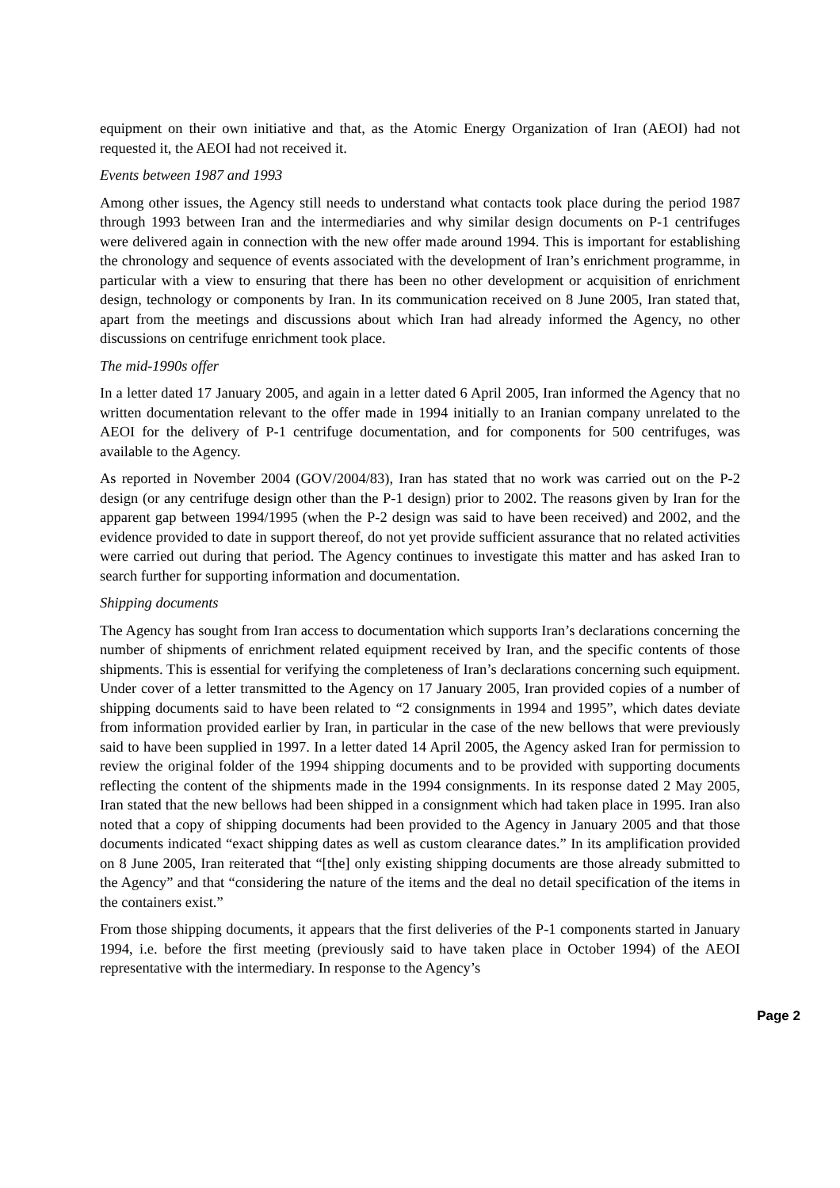equipment on their own initiative and that, as the Atomic Energy Organization of Iran (AEOI) had not requested it, the AEOI had not received it.
Events between 1987 and 1993
Among other issues, the Agency still needs to understand what contacts took place during the period 1987 through 1993 between Iran and the intermediaries and why similar design documents on P-1 centrifuges were delivered again in connection with the new offer made around 1994. This is important for establishing the chronology and sequence of events associated with the development of Iran’s enrichment programme, in particular with a view to ensuring that there has been no other development or acquisition of enrichment design, technology or components by Iran. In its communication received on 8 June 2005, Iran stated that, apart from the meetings and discussions about which Iran had already informed the Agency, no other discussions on centrifuge enrichment took place.
The mid-1990s offer
In a letter dated 17 January 2005, and again in a letter dated 6 April 2005, Iran informed the Agency that no written documentation relevant to the offer made in 1994 initially to an Iranian company unrelated to the AEOI for the delivery of P-1 centrifuge documentation, and for components for 500 centrifuges, was available to the Agency.
As reported in November 2004 (GOV/2004/83), Iran has stated that no work was carried out on the P-2 design (or any centrifuge design other than the P-1 design) prior to 2002. The reasons given by Iran for the apparent gap between 1994/1995 (when the P-2 design was said to have been received) and 2002, and the evidence provided to date in support thereof, do not yet provide sufficient assurance that no related activities were carried out during that period. The Agency continues to investigate this matter and has asked Iran to search further for supporting information and documentation.
Shipping documents
The Agency has sought from Iran access to documentation which supports Iran’s declarations concerning the number of shipments of enrichment related equipment received by Iran, and the specific contents of those shipments. This is essential for verifying the completeness of Iran’s declarations concerning such equipment. Under cover of a letter transmitted to the Agency on 17 January 2005, Iran provided copies of a number of shipping documents said to have been related to “2 consignments in 1994 and 1995”, which dates deviate from information provided earlier by Iran, in particular in the case of the new bellows that were previously said to have been supplied in 1997. In a letter dated 14 April 2005, the Agency asked Iran for permission to review the original folder of the 1994 shipping documents and to be provided with supporting documents reflecting the content of the shipments made in the 1994 consignments. In its response dated 2 May 2005, Iran stated that the new bellows had been shipped in a consignment which had taken place in 1995. Iran also noted that a copy of shipping documents had been provided to the Agency in January 2005 and that those documents indicated “exact shipping dates as well as custom clearance dates.” In its amplification provided on 8 June 2005, Iran reiterated that “[the] only existing shipping documents are those already submitted to the Agency” and that “considering the nature of the items and the deal no detail specification of the items in the containers exist.”
From those shipping documents, it appears that the first deliveries of the P-1 components started in January 1994, i.e. before the first meeting (previously said to have taken place in October 1994) of the AEOI representative with the intermediary. In response to the Agency’s
Page 2